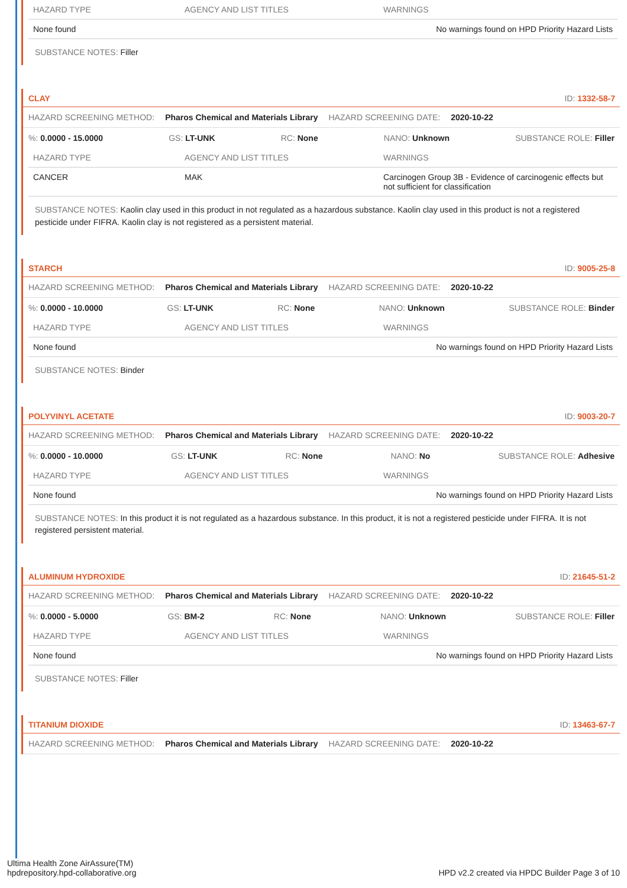| HAZARD TYPE | AGENCY AND LIST TITLES | WARNINGS |
| --- | --- | --- |
| None found | | No warnings found on HPD Priority Hazard Lists |
SUBSTANCE NOTES: Filler
CLAY ID: 1332-58-7
HAZARD SCREENING METHOD: Pharos Chemical and Materials Library HAZARD SCREENING DATE: 2020-10-22
%: 0.0000 - 15.0000 GS: LT-UNK RC: None NANO: Unknown SUBSTANCE ROLE: Filler
| HAZARD TYPE | AGENCY AND LIST TITLES | WARNINGS |
| --- | --- | --- |
| CANCER | MAK | Carcinogen Group 3B - Evidence of carcinogenic effects but not sufficient for classification |
SUBSTANCE NOTES: Kaolin clay used in this product in not regulated as a hazardous substance. Kaolin clay used in this product is not a registered pesticide under FIFRA. Kaolin clay is not registered as a persistent material.
STARCH ID: 9005-25-8
HAZARD SCREENING METHOD: Pharos Chemical and Materials Library HAZARD SCREENING DATE: 2020-10-22
%: 0.0000 - 10.0000 GS: LT-UNK RC: None NANO: Unknown SUBSTANCE ROLE: Binder
| HAZARD TYPE | AGENCY AND LIST TITLES | WARNINGS |
| --- | --- | --- |
| None found | | No warnings found on HPD Priority Hazard Lists |
SUBSTANCE NOTES: Binder
POLYVINYL ACETATE ID: 9003-20-7
HAZARD SCREENING METHOD: Pharos Chemical and Materials Library HAZARD SCREENING DATE: 2020-10-22
%: 0.0000 - 10.0000 GS: LT-UNK RC: None NANO: No SUBSTANCE ROLE: Adhesive
| HAZARD TYPE | AGENCY AND LIST TITLES | WARNINGS |
| --- | --- | --- |
| None found | | No warnings found on HPD Priority Hazard Lists |
SUBSTANCE NOTES: In this product it is not regulated as a hazardous substance. In this product, it is not a registered pesticide under FIFRA. It is not registered persistent material.
ALUMINUM HYDROXIDE ID: 21645-51-2
HAZARD SCREENING METHOD: Pharos Chemical and Materials Library HAZARD SCREENING DATE: 2020-10-22
%: 0.0000 - 5.0000 GS: BM-2 RC: None NANO: Unknown SUBSTANCE ROLE: Filler
| HAZARD TYPE | AGENCY AND LIST TITLES | WARNINGS |
| --- | --- | --- |
| None found | | No warnings found on HPD Priority Hazard Lists |
SUBSTANCE NOTES: Filler
TITANIUM DIOXIDE ID: 13463-67-7
HAZARD SCREENING METHOD: Pharos Chemical and Materials Library HAZARD SCREENING DATE: 2020-10-22
Ultima Health Zone AirAssure(TM)
hpdrepository.hpd-collaborative.org
HPD v2.2 created via HPDC Builder Page 3 of 10